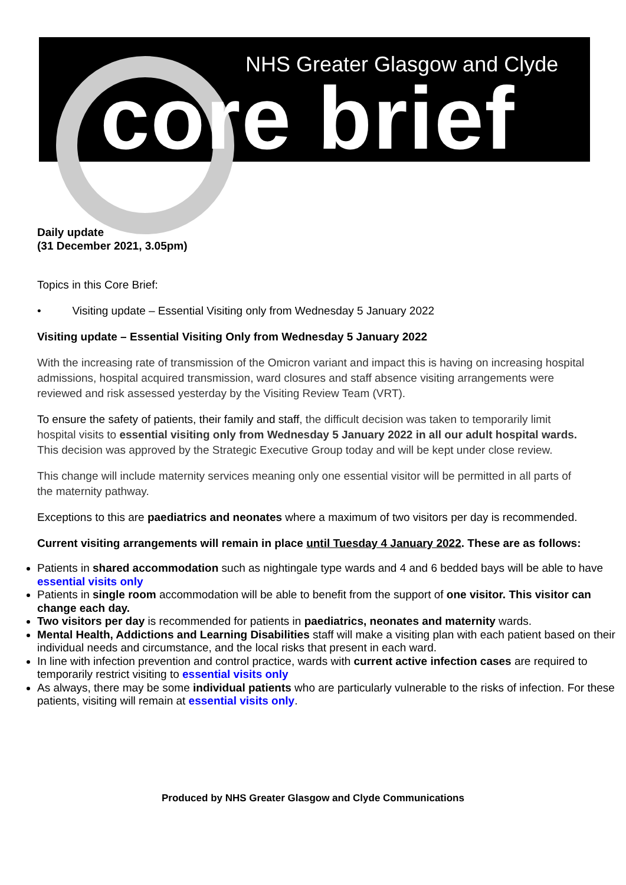NHS Greater Glasgow and Clyde
core brief
Daily update
(31 December 2021, 3.05pm)
Topics in this Core Brief:
• Visiting update – Essential Visiting only from Wednesday 5 January 2022
Visiting update – Essential Visiting Only from Wednesday 5 January 2022
With the increasing rate of transmission of the Omicron variant and impact this is having on increasing hospital admissions, hospital acquired transmission, ward closures and staff absence visiting arrangements were reviewed and risk assessed yesterday by the Visiting Review Team (VRT).
To ensure the safety of patients, their family and staff, the difficult decision was taken to temporarily limit hospital visits to essential visiting only from Wednesday 5 January 2022 in all our adult hospital wards. This decision was approved by the Strategic Executive Group today and will be kept under close review.
This change will include maternity services meaning only one essential visitor will be permitted in all parts of the maternity pathway.
Exceptions to this are paediatrics and neonates where a maximum of two visitors per day is recommended.
Current visiting arrangements will remain in place until Tuesday 4 January 2022. These are as follows:
Patients in shared accommodation such as nightingale type wards and 4 and 6 bedded bays will be able to have essential visits only
Patients in single room accommodation will be able to benefit from the support of one visitor. This visitor can change each day.
Two visitors per day is recommended for patients in paediatrics, neonates and maternity wards.
Mental Health, Addictions and Learning Disabilities staff will make a visiting plan with each patient based on their individual needs and circumstance, and the local risks that present in each ward.
In line with infection prevention and control practice, wards with current active infection cases are required to temporarily restrict visiting to essential visits only
As always, there may be some individual patients who are particularly vulnerable to the risks of infection. For these patients, visiting will remain at essential visits only.
Produced by NHS Greater Glasgow and Clyde Communications